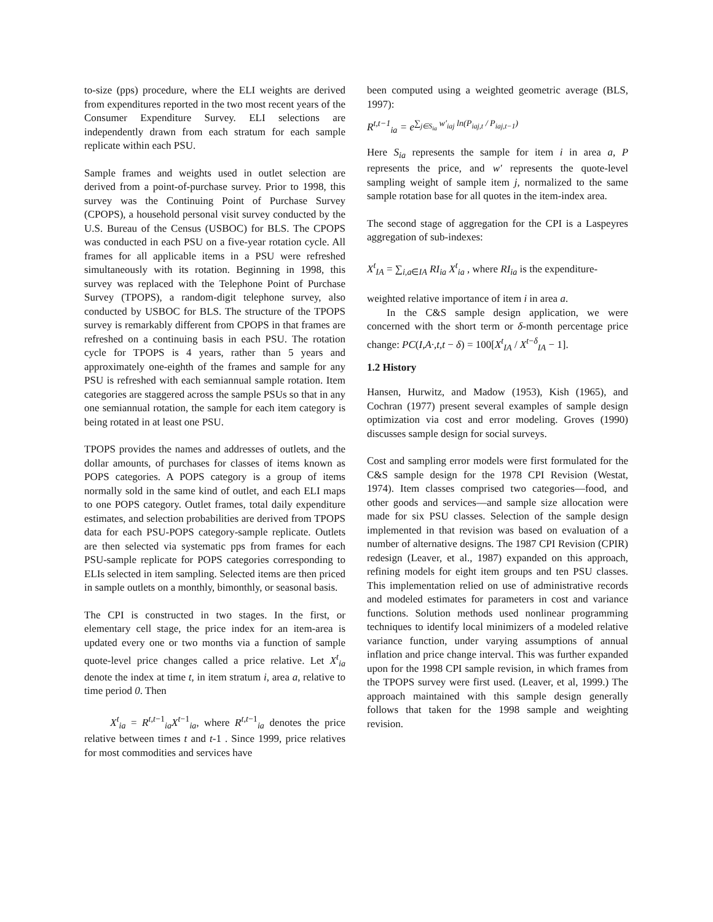to-size (pps) procedure, where the ELI weights are derived from expenditures reported in the two most recent years of the Consumer Expenditure Survey. ELI selections are independently drawn from each stratum for each sample replicate within each PSU.
Sample frames and weights used in outlet selection are derived from a point-of-purchase survey. Prior to 1998, this survey was the Continuing Point of Purchase Survey (CPOPS), a household personal visit survey conducted by the U.S. Bureau of the Census (USBOC) for BLS. The CPOPS was conducted in each PSU on a five-year rotation cycle. All frames for all applicable items in a PSU were refreshed simultaneously with its rotation. Beginning in 1998, this survey was replaced with the Telephone Point of Purchase Survey (TPOPS), a random-digit telephone survey, also conducted by USBOC for BLS. The structure of the TPOPS survey is remarkably different from CPOPS in that frames are refreshed on a continuing basis in each PSU. The rotation cycle for TPOPS is 4 years, rather than 5 years and approximately one-eighth of the frames and sample for any PSU is refreshed with each semiannual sample rotation. Item categories are staggered across the sample PSUs so that in any one semiannual rotation, the sample for each item category is being rotated in at least one PSU.
TPOPS provides the names and addresses of outlets, and the dollar amounts, of purchases for classes of items known as POPS categories. A POPS category is a group of items normally sold in the same kind of outlet, and each ELI maps to one POPS category. Outlet frames, total daily expenditure estimates, and selection probabilities are derived from TPOPS data for each PSU-POPS category-sample replicate. Outlets are then selected via systematic pps from frames for each PSU-sample replicate for POPS categories corresponding to ELIs selected in item sampling. Selected items are then priced in sample outlets on a monthly, bimonthly, or seasonal basis.
The CPI is constructed in two stages. In the first, or elementary cell stage, the price index for an item-area is updated every one or two months via a function of sample quote-level price changes called a price relative. Let X<sup>t</sup><sub>ia</sub> denote the index at time t, in item stratum i, area a, relative to time period 0. Then
X<sup>t</sup><sub>ia</sub> = R<sup>t,t−1</sup><sub>ia</sub>X<sup>t−1</sup><sub>ia</sub>, where R<sup>t,t−1</sup><sub>ia</sub> denotes the price relative between times t and t-1 . Since 1999, price relatives for most commodities and services have
been computed using a weighted geometric average (BLS, 1997):
R<sup>t,t−1</sup><sub>ia</sub> = e<sup>∑<sub>j∈S<sub>ia</sub></sub> w′<sub>iaj</sub> ln(P<sub>iaj,t</sub> / P<sub>iaj,t</sub><sub>−1</sub>)</sup>
Here S<sub>ia</sub> represents the sample for item i in area a, P represents the price, and w′ represents the quote-level sampling weight of sample item j, normalized to the same sample rotation base for all quotes in the item-index area.
The second stage of aggregation for the CPI is a Laspeyres aggregation of sub-indexes:
X<sup>t</sup><sub>IA</sub> = ∑<sub>i,a∈IA</sub> RI<sub>ia</sub> X<sup>t</sup><sub>ia</sub> , where RI<sub>ia</sub> is the expenditure-
weighted relative importance of item i in area a.
In the C&S sample design application, we were concerned with the short term or δ-month percentage price change: PC(I,A·,t,t − δ) = 100[X<sup>t</sup><sub>IA</sub> / X<sup>t−δ</sup><sub>IA</sub> − 1].
1.2 History
Hansen, Hurwitz, and Madow (1953), Kish (1965), and Cochran (1977) present several examples of sample design optimization via cost and error modeling. Groves (1990) discusses sample design for social surveys.
Cost and sampling error models were first formulated for the C&S sample design for the 1978 CPI Revision (Westat, 1974). Item classes comprised two categories—food, and other goods and services—and sample size allocation were made for six PSU classes. Selection of the sample design implemented in that revision was based on evaluation of a number of alternative designs. The 1987 CPI Revision (CPIR) redesign (Leaver, et al., 1987) expanded on this approach, refining models for eight item groups and ten PSU classes. This implementation relied on use of administrative records and modeled estimates for parameters in cost and variance functions. Solution methods used nonlinear programming techniques to identify local minimizers of a modeled relative variance function, under varying assumptions of annual inflation and price change interval. This was further expanded upon for the 1998 CPI sample revision, in which frames from the TPOPS survey were first used. (Leaver, et al, 1999.) The approach maintained with this sample design generally follows that taken for the 1998 sample and weighting revision.